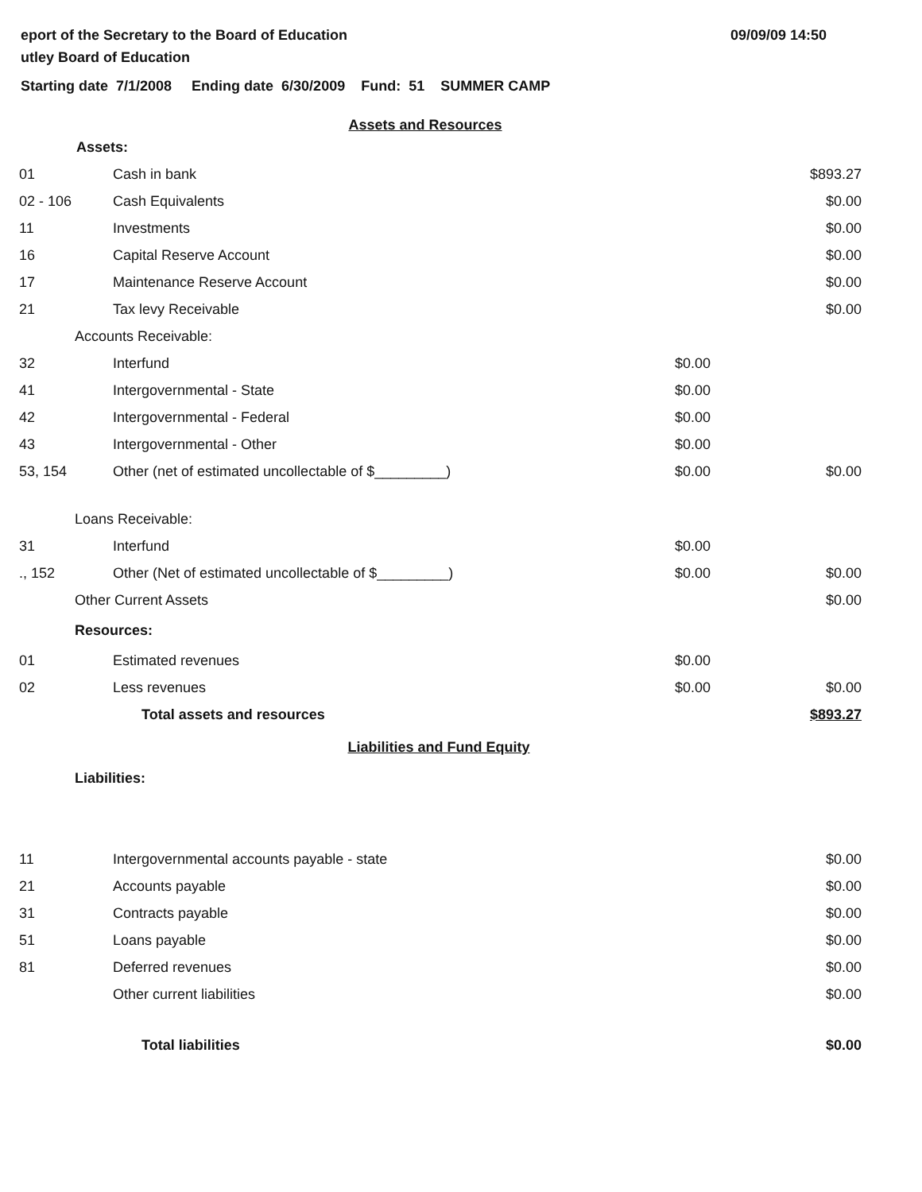eport of the Secretary to the Board of Education
utley Board of Education
09/09/09 14:50
Starting date 7/1/2008 Ending date 6/30/2009 Fund: 51 SUMMER CAMP
Assets and Resources
| Assets: | | | |
| 01 | Cash in bank | | $893.27 |
| 02 - 106 | Cash Equivalents | | $0.00 |
| 11 | Investments | | $0.00 |
| 16 | Capital Reserve Account | | $0.00 |
| 17 | Maintenance Reserve Account | | $0.00 |
| 21 | Tax levy Receivable | | $0.00 |
| Accounts Receivable: | | | |
| 32 | Interfund | $0.00 | |
| 41 | Intergovernmental - State | $0.00 | |
| 42 | Intergovernmental - Federal | $0.00 | |
| 43 | Intergovernmental - Other | $0.00 | |
| 53, 154 | Other (net of estimated uncollectable of $_________) | $0.00 | $0.00 |
| Loans Receivable: | | | |
| 31 | Interfund | $0.00 | |
| ., 152 | Other (Net of estimated uncollectable of $_________) | $0.00 | $0.00 |
| Other Current Assets | | | $0.00 |
| Resources: | | | |
| 01 | Estimated revenues | $0.00 | |
| 02 | Less revenues | $0.00 | $0.00 |
| | Total assets and resources | | $893.27 |
Liabilities and Fund Equity
Liabilities:
| 11 | Intergovernmental accounts payable - state | $0.00 |
| 21 | Accounts payable | $0.00 |
| 31 | Contracts payable | $0.00 |
| 51 | Loans payable | $0.00 |
| 81 | Deferred revenues | $0.00 |
| | Other current liabilities | $0.00 |
| | Total liabilities | $0.00 |